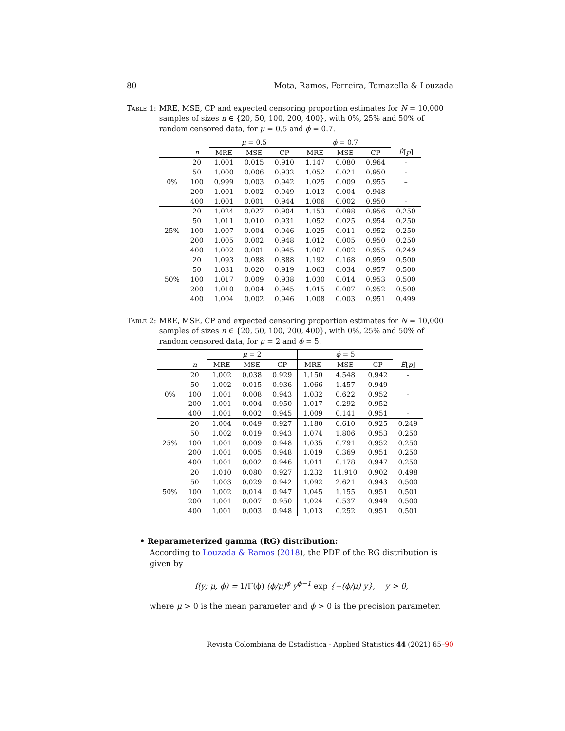80 Mota, Ramos, Ferreira, Tomazella & Louzada
Table 1: MRE, MSE, CP and expected censoring proportion estimates for N = 10,000 samples of sizes n ∈ {20, 50, 100, 200, 400}, with 0%, 25% and 50% of random censored data, for μ = 0.5 and ϕ = 0.7.
| | | μ = 0.5 | | | ϕ = 0.7 | | | |
| --- | --- | --- | --- | --- | --- | --- | --- | --- |
| | n | MRE | MSE | CP | MRE | MSE | CP | Ê [ p ] |
| 0% | 20 | 1.001 | 0.015 | 0.910 | 1.147 | 0.080 | 0.964 | - |
| | 50 | 1.000 | 0.006 | 0.932 | 1.052 | 0.021 | 0.950 | - |
| | 100 | 0.999 | 0.003 | 0.942 | 1.025 | 0.009 | 0.955 | – |
| | 200 | 1.001 | 0.002 | 0.949 | 1.013 | 0.004 | 0.948 | - |
| | 400 | 1.001 | 0.001 | 0.944 | 1.006 | 0.002 | 0.950 | - |
| 25% | 20 | 1.024 | 0.027 | 0.904 | 1.153 | 0.098 | 0.956 | 0.250 |
| | 50 | 1.011 | 0.010 | 0.931 | 1.052 | 0.025 | 0.954 | 0.250 |
| | 100 | 1.007 | 0.004 | 0.946 | 1.025 | 0.011 | 0.952 | 0.250 |
| | 200 | 1.005 | 0.002 | 0.948 | 1.012 | 0.005 | 0.950 | 0.250 |
| | 400 | 1.002 | 0.001 | 0.945 | 1.007 | 0.002 | 0.955 | 0.249 |
| 50% | 20 | 1.093 | 0.088 | 0.888 | 1.192 | 0.168 | 0.959 | 0.500 |
| | 50 | 1.031 | 0.020 | 0.919 | 1.063 | 0.034 | 0.957 | 0.500 |
| | 100 | 1.017 | 0.009 | 0.938 | 1.030 | 0.014 | 0.953 | 0.500 |
| | 200 | 1.010 | 0.004 | 0.945 | 1.015 | 0.007 | 0.952 | 0.500 |
| | 400 | 1.004 | 0.002 | 0.946 | 1.008 | 0.003 | 0.951 | 0.499 |
Table 2: MRE, MSE, CP and expected censoring proportion estimates for N = 10,000 samples of sizes n ∈ {20, 50, 100, 200, 400}, with 0%, 25% and 50% of random censored data, for μ = 2 and ϕ = 5.
| | | μ = 2 | | | ϕ = 5 | | | |
| --- | --- | --- | --- | --- | --- | --- | --- | --- |
| | n | MRE | MSE | CP | MRE | MSE | CP | Ê [ p ] |
| 0% | 20 | 1.002 | 0.038 | 0.929 | 1.150 | 4.548 | 0.942 | - |
| | 50 | 1.002 | 0.015 | 0.936 | 1.066 | 1.457 | 0.949 | - |
| | 100 | 1.001 | 0.008 | 0.943 | 1.032 | 0.622 | 0.952 | - |
| | 200 | 1.001 | 0.004 | 0.950 | 1.017 | 0.292 | 0.952 | - |
| | 400 | 1.001 | 0.002 | 0.945 | 1.009 | 0.141 | 0.951 | - |
| 25% | 20 | 1.004 | 0.049 | 0.927 | 1.180 | 6.610 | 0.925 | 0.249 |
| | 50 | 1.002 | 0.019 | 0.943 | 1.074 | 1.806 | 0.953 | 0.250 |
| | 100 | 1.001 | 0.009 | 0.948 | 1.035 | 0.791 | 0.952 | 0.250 |
| | 200 | 1.001 | 0.005 | 0.948 | 1.019 | 0.369 | 0.951 | 0.250 |
| | 400 | 1.001 | 0.002 | 0.946 | 1.011 | 0.178 | 0.947 | 0.250 |
| 50% | 20 | 1.010 | 0.080 | 0.927 | 1.232 | 11.910 | 0.902 | 0.498 |
| | 50 | 1.003 | 0.029 | 0.942 | 1.092 | 2.621 | 0.943 | 0.500 |
| | 100 | 1.002 | 0.014 | 0.947 | 1.045 | 1.155 | 0.951 | 0.501 |
| | 200 | 1.001 | 0.007 | 0.950 | 1.024 | 0.537 | 0.949 | 0.500 |
| | 400 | 1.001 | 0.003 | 0.948 | 1.013 | 0.252 | 0.951 | 0.501 |
• Reparameterized gamma (RG) distribution:
According to Louzada & Ramos (2018), the PDF of the RG distribution is given by
f(y; μ, ϕ) = 1/Γ(ϕ) (ϕ/μ)<sup>ϕ</sup> y<sup>ϕ−1</sup> exp {−(ϕ/μ) y}, y > 0,
where μ > 0 is the mean parameter and ϕ > 0 is the precision parameter.
Revista Colombiana de Estadística - Applied Statistics 44 (2021) 65–90